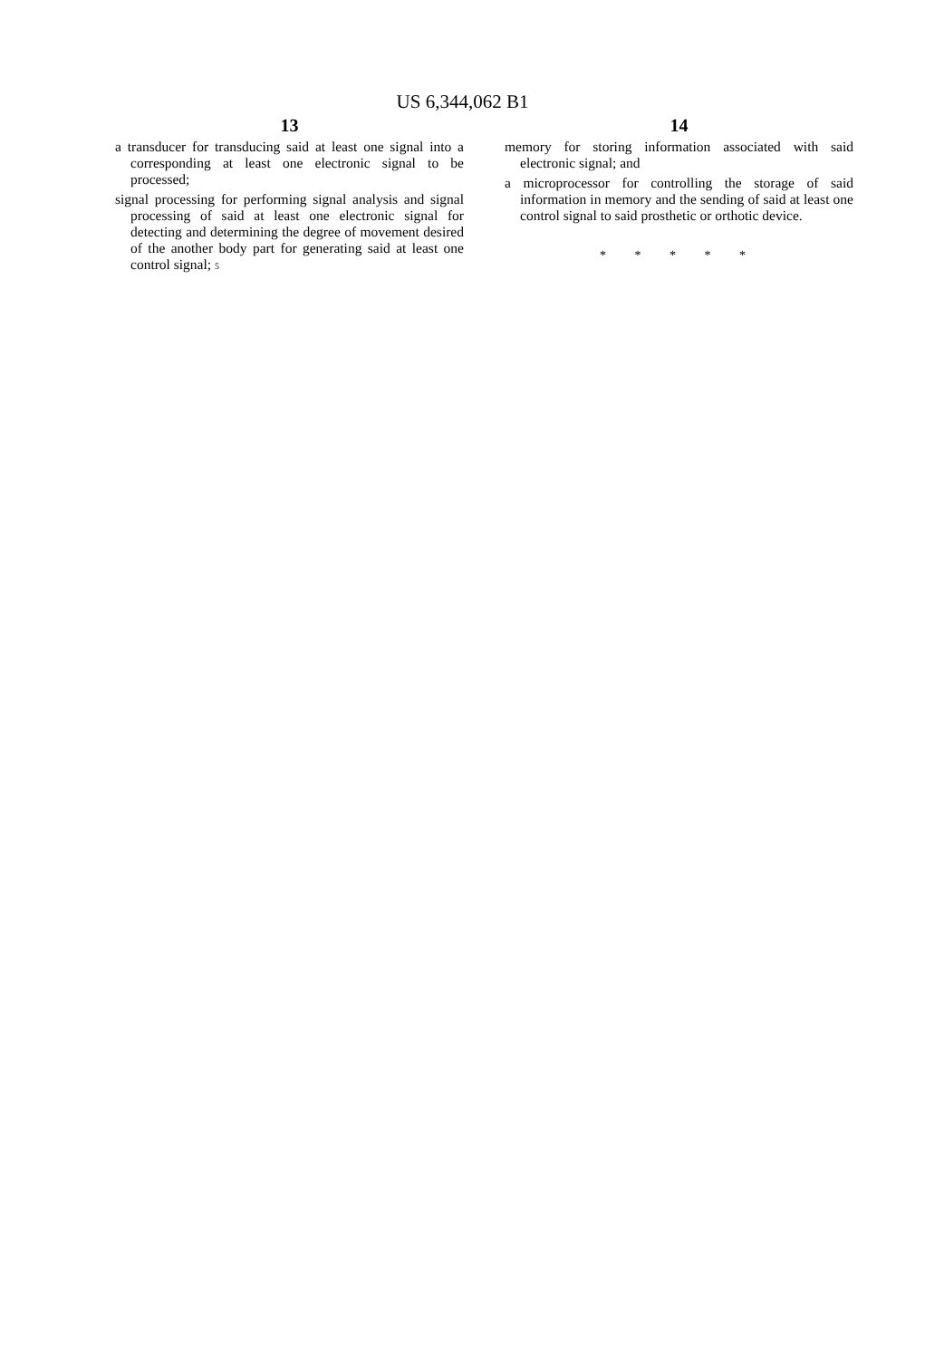US 6,344,062 B1
13
a transducer for transducing said at least one signal into a corresponding at least one electronic signal to be processed;
signal processing for performing signal analysis and signal processing of said at least one electronic signal for detecting and determining the degree of movement desired of the another body part for generating said at least one control signal; 5
14
memory for storing information associated with said electronic signal; and
a microprocessor for controlling the storage of said information in memory and the sending of said at least one control signal to said prosthetic or orthotic device.
* * * * *